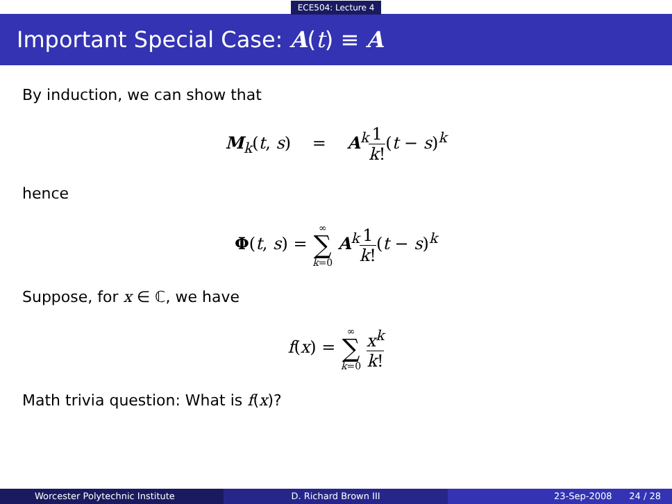ECE504: Lecture 4
Important Special Case: A(t) ≡ A
By induction, we can show that
M<sub>k</sub>(t, s) = A<sup>k</sup>1 k!(t − s)<sup>k</sup>
hence
Φ(t, s) = ∞ ∑ k=0 A<sup>k</sup>1 k!(t − s)<sup>k</sup>
Suppose, for x ∈ ℂ, we have
f(x) = ∞ ∑ k=0 x<sup>k</sup> k!
Math trivia question: What is f(x)?
Worcester Polytechnic Institute D. Richard Brown III 23-Sep-2008 24 / 28